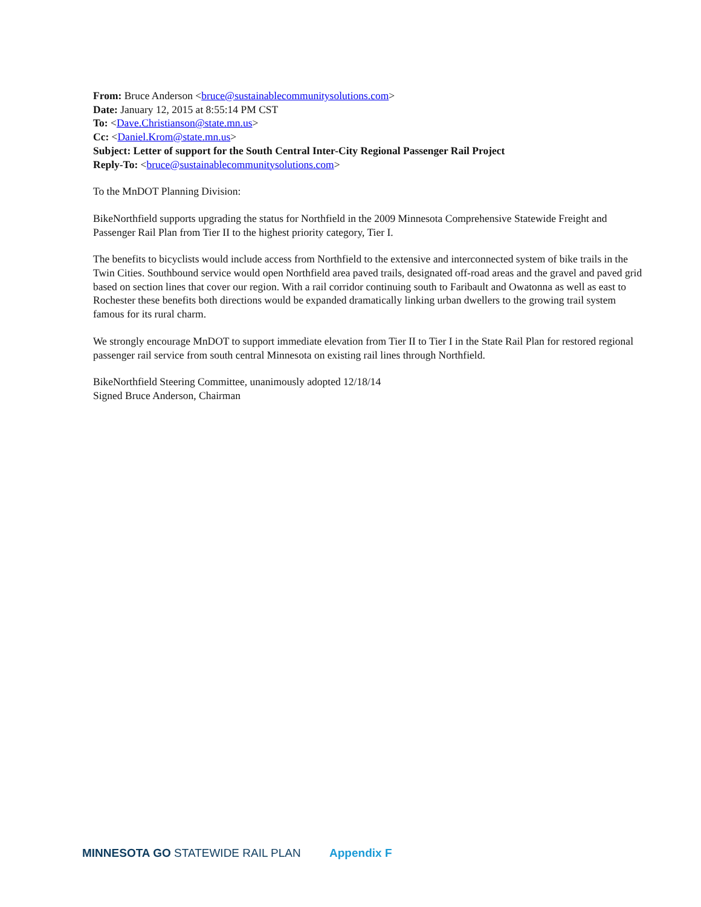From: Bruce Anderson <bruce@sustainablecommunitysolutions.com>
Date: January 12, 2015 at 8:55:14 PM CST
To: <Dave.Christianson@state.mn.us>
Cc: <Daniel.Krom@state.mn.us>
Subject: Letter of support for the South Central Inter-City Regional Passenger Rail Project
Reply-To: <bruce@sustainablecommunitysolutions.com>
To the MnDOT Planning Division:
BikeNorthfield supports upgrading the status for Northfield in the 2009 Minnesota Comprehensive Statewide Freight and Passenger Rail Plan from Tier II to the highest priority category, Tier I.
The benefits to bicyclists would include access from Northfield to the extensive and interconnected system of bike trails in the Twin Cities. Southbound service would open Northfield area paved trails, designated off-road areas and the gravel and paved grid based on section lines that cover our region. With a rail corridor continuing south to Faribault and Owatonna as well as east to Rochester these benefits both directions would be expanded dramatically linking urban dwellers to the growing trail system famous for its rural charm.
We strongly encourage MnDOT to support immediate elevation from Tier II to Tier I in the State Rail Plan for restored regional passenger rail service from south central Minnesota on existing rail lines through Northfield.
BikeNorthfield Steering Committee, unanimously adopted 12/18/14
Signed Bruce Anderson, Chairman
MINNESOTA GO STATEWIDE RAIL PLAN Appendix F